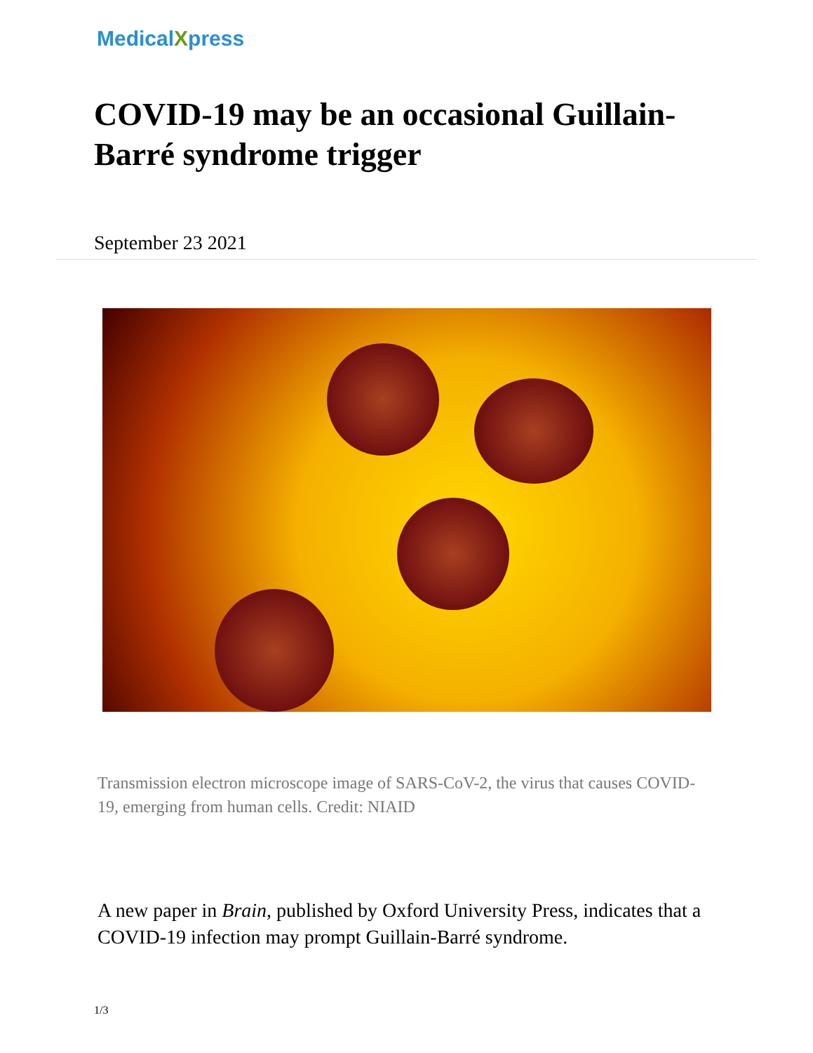MedicalXpress
COVID-19 may be an occasional Guillain-Barré syndrome trigger
September 23 2021
Transmission electron microscope image of SARS-CoV-2, the virus that causes COVID-19, emerging from human cells. Credit: NIAID
A new paper in Brain, published by Oxford University Press, indicates that a COVID-19 infection may prompt Guillain-Barré syndrome.
1/3